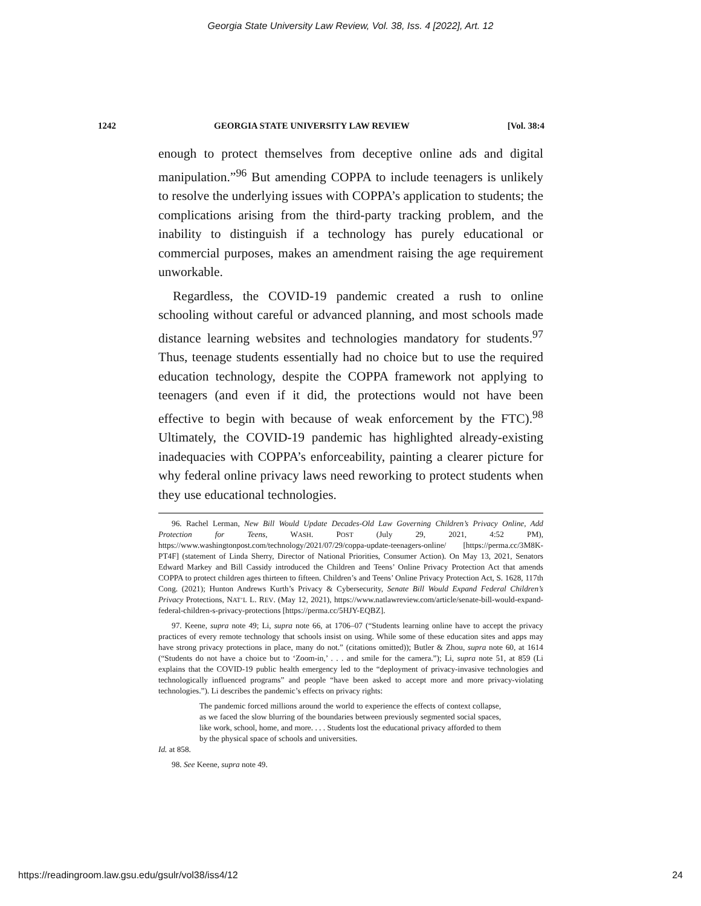Georgia State University Law Review, Vol. 38, Iss. 4 [2022], Art. 12
1242 GEORGIA STATE UNIVERSITY LAW REVIEW [Vol. 38:4
enough to protect themselves from deceptive online ads and digital manipulation.”<sup>96</sup> But amending COPPA to include teenagers is unlikely to resolve the underlying issues with COPPA’s application to students; the complications arising from the third-party tracking problem, and the inability to distinguish if a technology has purely educational or commercial purposes, makes an amendment raising the age requirement unworkable.
Regardless, the COVID-19 pandemic created a rush to online schooling without careful or advanced planning, and most schools made distance learning websites and technologies mandatory for students.<sup>97</sup> Thus, teenage students essentially had no choice but to use the required education technology, despite the COPPA framework not applying to teenagers (and even if it did, the protections would not have been effective to begin with because of weak enforcement by the FTC).<sup>98</sup> Ultimately, the COVID-19 pandemic has highlighted already-existing inadequacies with COPPA’s enforceability, painting a clearer picture for why federal online privacy laws need reworking to protect students when they use educational technologies.
96. Rachel Lerman, New Bill Would Update Decades-Old Law Governing Children’s Privacy Online, Add Protection for Teens, WASH. POST (July 29, 2021, 4:52 PM), https://www.washingtonpost.com/technology/2021/07/29/coppa-update-teenagers-online/ [https://perma.cc/3M8K-PT4F] (statement of Linda Sherry, Director of National Priorities, Consumer Action). On May 13, 2021, Senators Edward Markey and Bill Cassidy introduced the Children and Teens’ Online Privacy Protection Act that amends COPPA to protect children ages thirteen to fifteen. Children’s and Teens’ Online Privacy Protection Act, S. 1628, 117th Cong. (2021); Hunton Andrews Kurth’s Privacy & Cybersecurity, Senate Bill Would Expand Federal Children’s Privacy Protections, NAT’L L. REV. (May 12, 2021), https://www.natlawreview.com/article/senate-bill-would-expand-federal-children-s-privacy-protections [https://perma.cc/5HJY-EQBZ].
97. Keene, supra note 49; Li, supra note 66, at 1706–07 (“Students learning online have to accept the privacy practices of every remote technology that schools insist on using. While some of these education sites and apps may have strong privacy protections in place, many do not.” (citations omitted)); Butler & Zhou, supra note 60, at 1614 (“Students do not have a choice but to ‘Zoom-in,’ . . . and smile for the camera.”); Li, supra note 51, at 859 (Li explains that the COVID-19 public health emergency led to the “deployment of privacy-invasive technologies and technologically influenced programs” and people “have been asked to accept more and more privacy-violating technologies.”). Li describes the pandemic’s effects on privacy rights:
The pandemic forced millions around the world to experience the effects of context collapse, as we faced the slow blurring of the boundaries between previously segmented social spaces, like work, school, home, and more. . . . Students lost the educational privacy afforded to them by the physical space of schools and universities.
Id. at 858.
98. See Keene, supra note 49.
https://readingroom.law.gsu.edu/gsulr/vol38/iss4/12 24